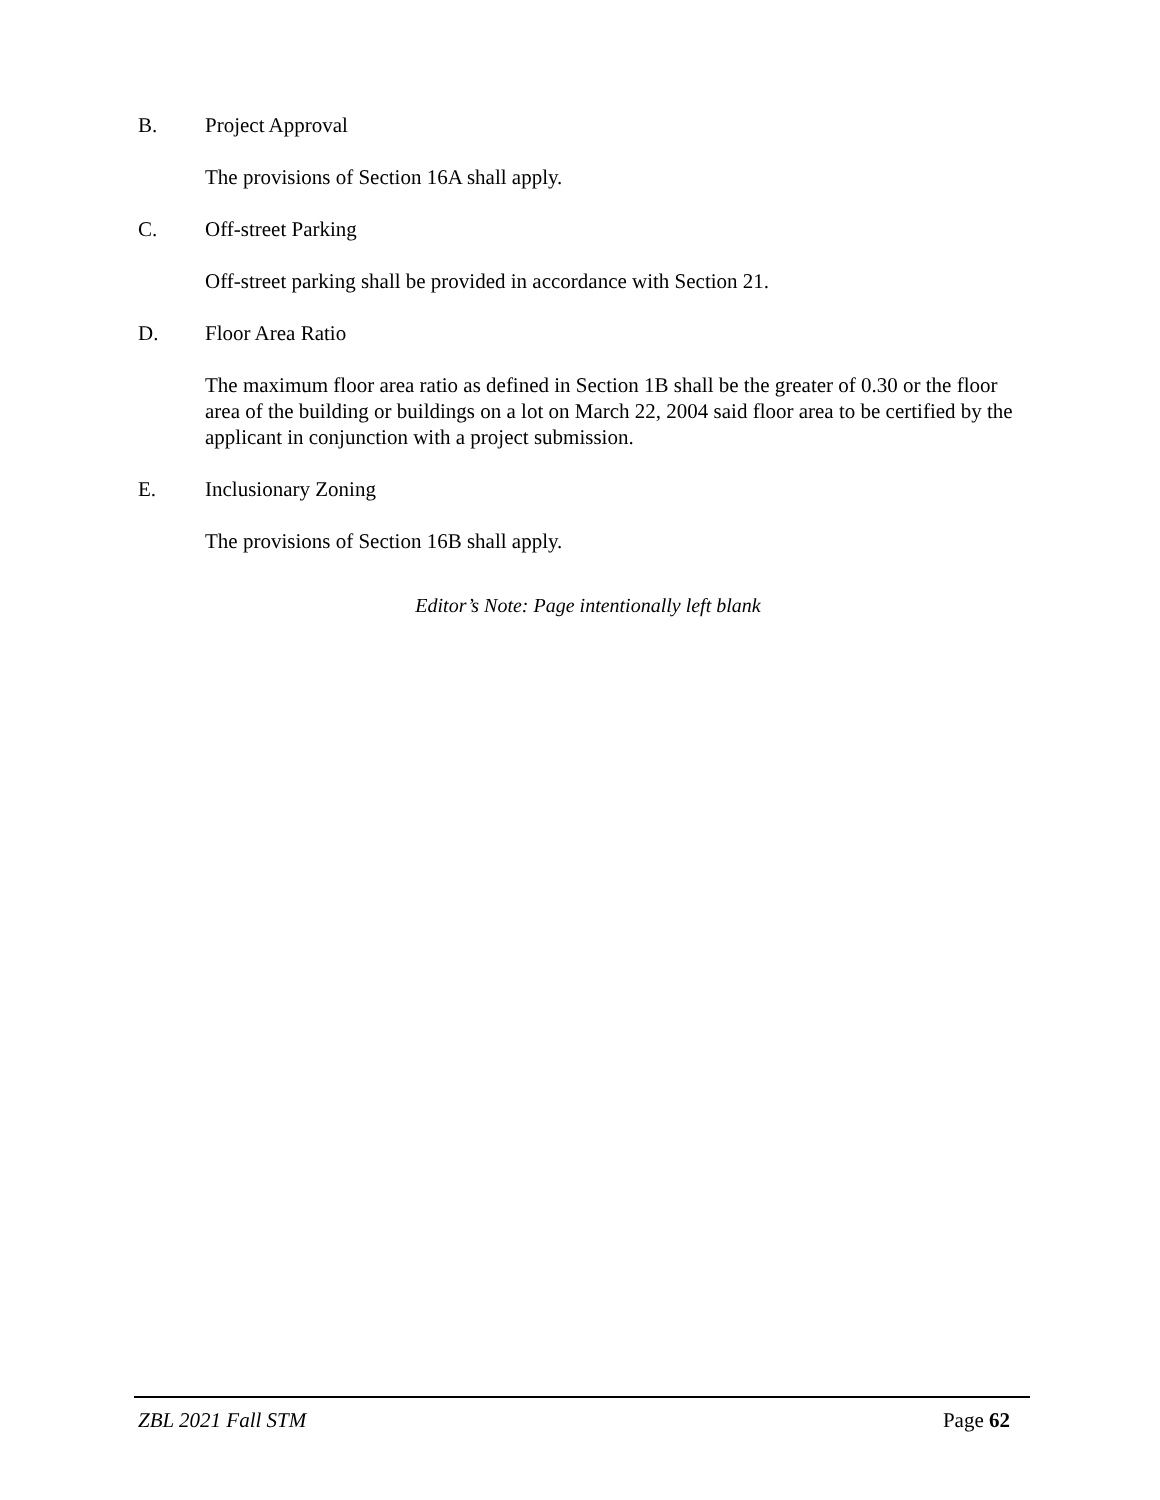B. Project Approval
The provisions of Section 16A shall apply.
C. Off-street Parking
Off-street parking shall be provided in accordance with Section 21.
D. Floor Area Ratio
The maximum floor area ratio as defined in Section 1B shall be the greater of 0.30 or the floor area of the building or buildings on a lot on March 22, 2004 said floor area to be certified by the applicant in conjunction with a project submission.
E. Inclusionary Zoning
The provisions of Section 16B shall apply.
Editor’s Note: Page intentionally left blank
ZBL 2021 Fall STM Page 62